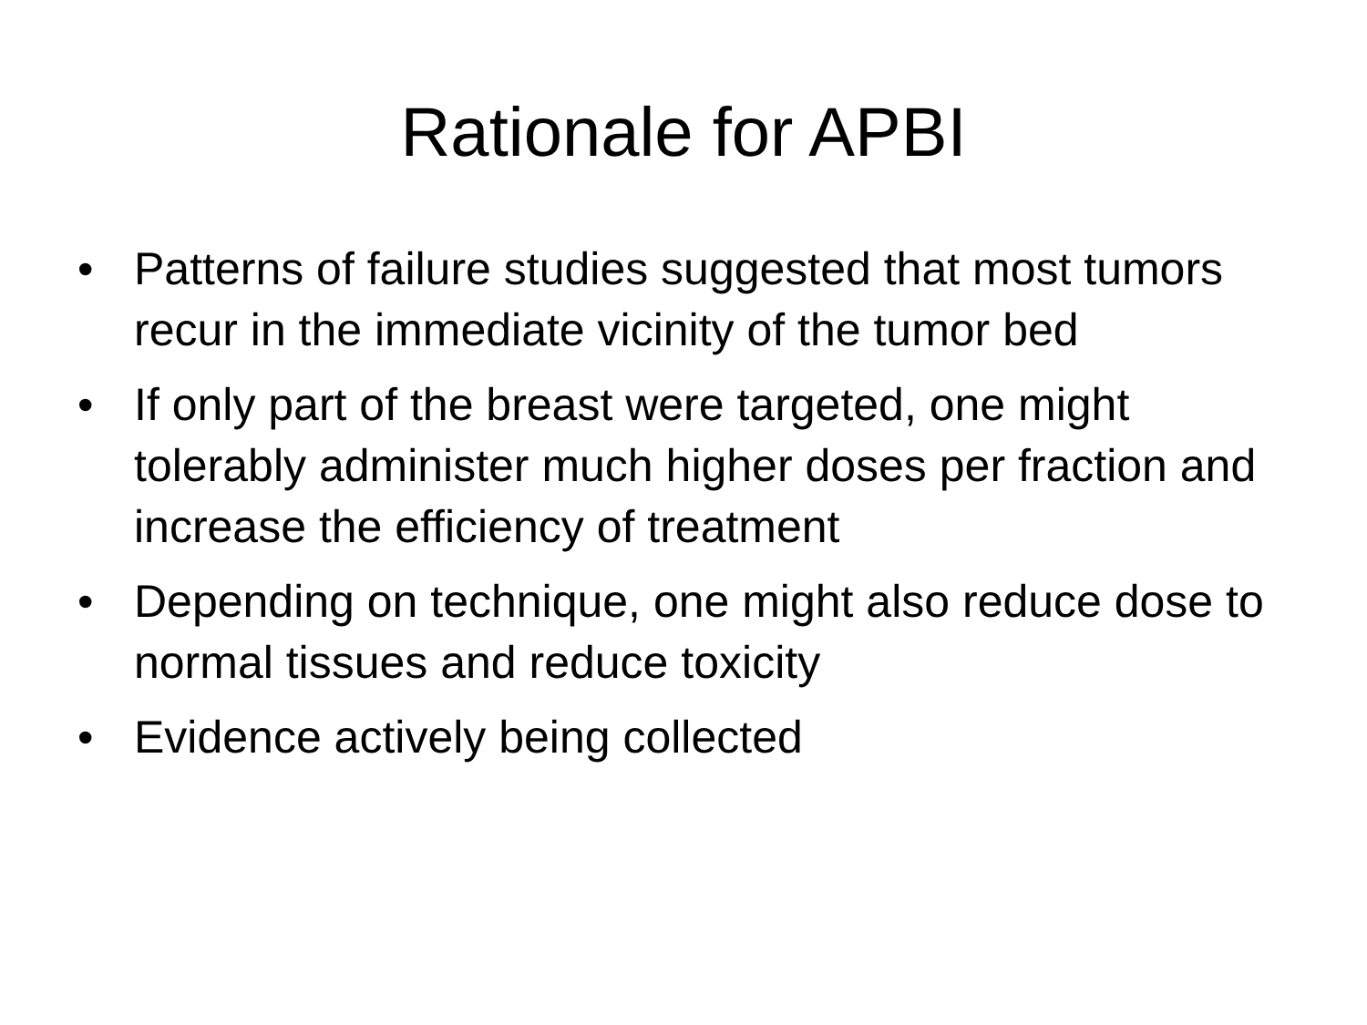Rationale for APBI
• Patterns of failure studies suggested that most tumors recur in the immediate vicinity of the tumor bed
• If only part of the breast were targeted, one might tolerably administer much higher doses per fraction and increase the efficiency of treatment
• Depending on technique, one might also reduce dose to normal tissues and reduce toxicity
• Evidence actively being collected